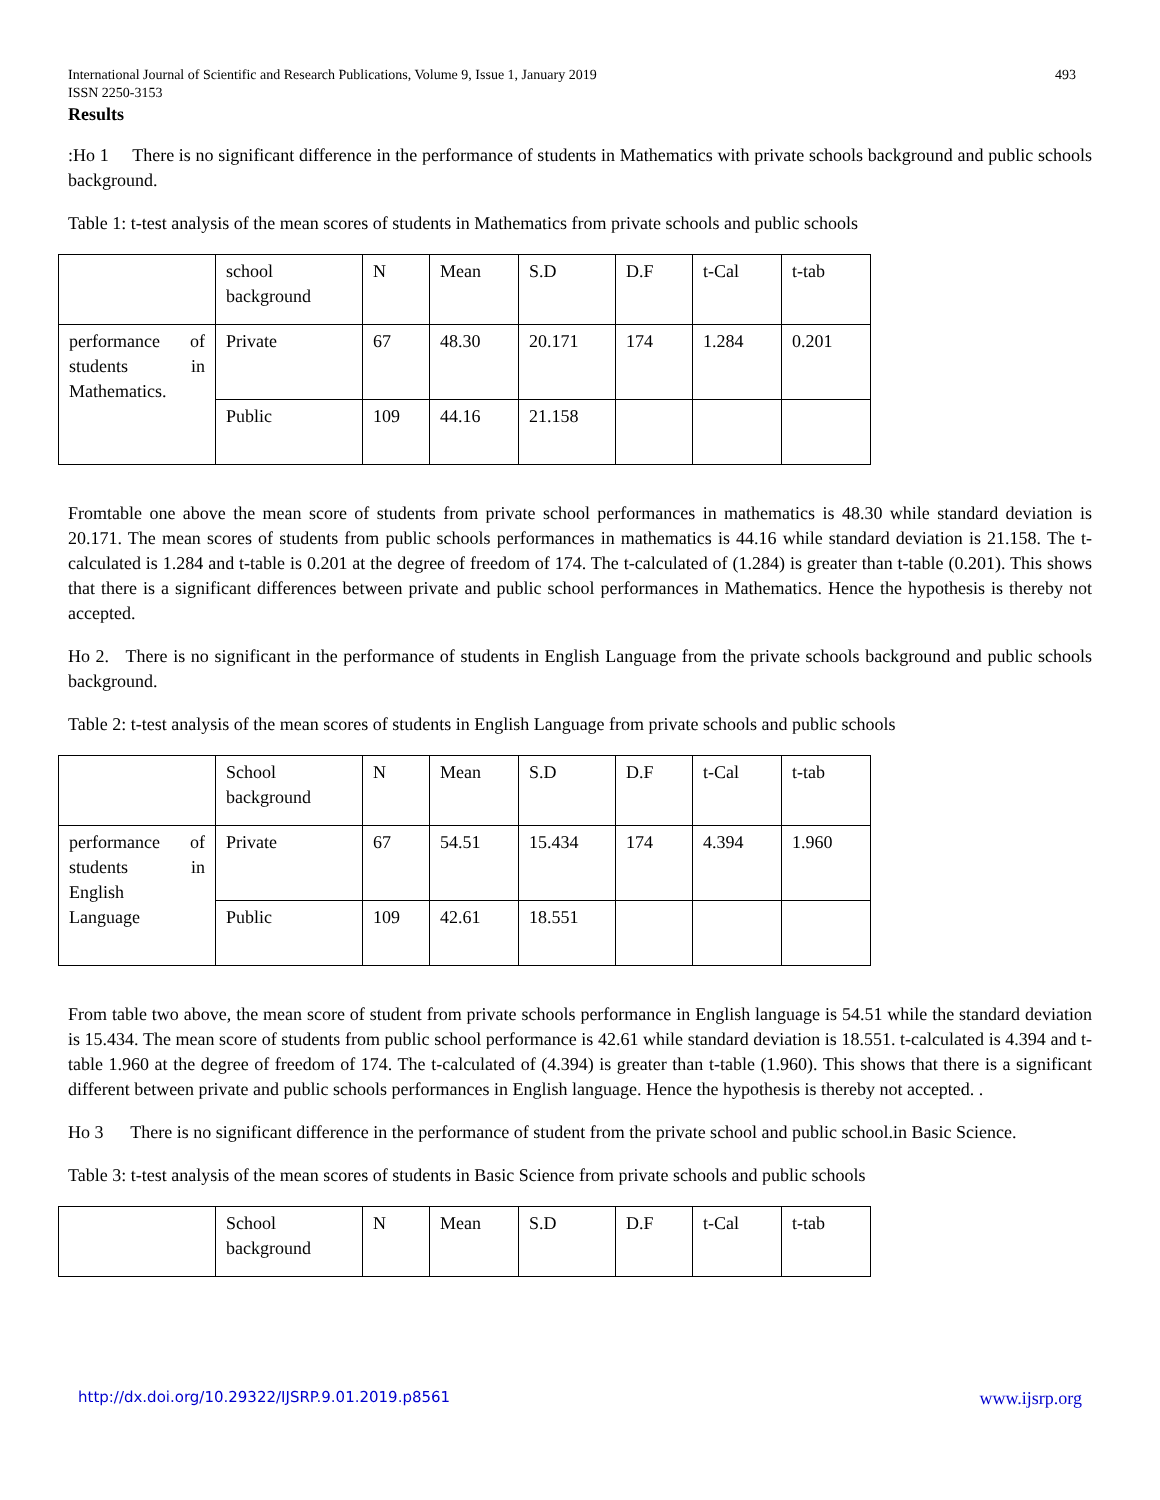International Journal of Scientific and Research Publications, Volume 9, Issue 1, January 2019
ISSN 2250-3153 493
Results
:Ho 1 There is no significant difference in the performance of students in Mathematics with private schools background and public schools background.
Table 1: t-test analysis of the mean scores of students in Mathematics from private schools and public schools
| | school background | N | Mean | S.D | D.F | t-Cal | t-tab |
| performance of students in Mathematics. | Private | 67 | 48.30 | 20.171 | 174 | 1.284 | 0.201 |
| | Public | 109 | 44.16 | 21.158 | | | |
Fromtable one above the mean score of students from private school performances in mathematics is 48.30 while standard deviation is 20.171. The mean scores of students from public schools performances in mathematics is 44.16 while standard deviation is 21.158. The t-calculated is 1.284 and t-table is 0.201 at the degree of freedom of 174. The t-calculated of (1.284) is greater than t-table (0.201). This shows that there is a significant differences between private and public school performances in Mathematics. Hence the hypothesis is thereby not accepted.
Ho 2. There is no significant in the performance of students in English Language from the private schools background and public schools background.
Table 2: t-test analysis of the mean scores of students in English Language from private schools and public schools
| | School background | N | Mean | S.D | D.F | t-Cal | t-tab |
| performance of students in English Language | Private | 67 | 54.51 | 15.434 | 174 | 4.394 | 1.960 |
| | Public | 109 | 42.61 | 18.551 | | | |
From table two above, the mean score of student from private schools performance in English language is 54.51 while the standard deviation is 15.434. The mean score of students from public school performance is 42.61 while standard deviation is 18.551. t-calculated is 4.394 and t-table 1.960 at the degree of freedom of 174. The t-calculated of (4.394) is greater than t-table (1.960). This shows that there is a significant different between private and public schools performances in English language. Hence the hypothesis is thereby not accepted. .
Ho 3 There is no significant difference in the performance of student from the private school and public school.in Basic Science.
Table 3: t-test analysis of the mean scores of students in Basic Science from private schools and public schools
| | School background | N | Mean | S.D | D.F | t-Cal | t-tab |
http://dx.doi.org/10.29322/IJSRP.9.01.2019.p8561 www.ijsrp.org